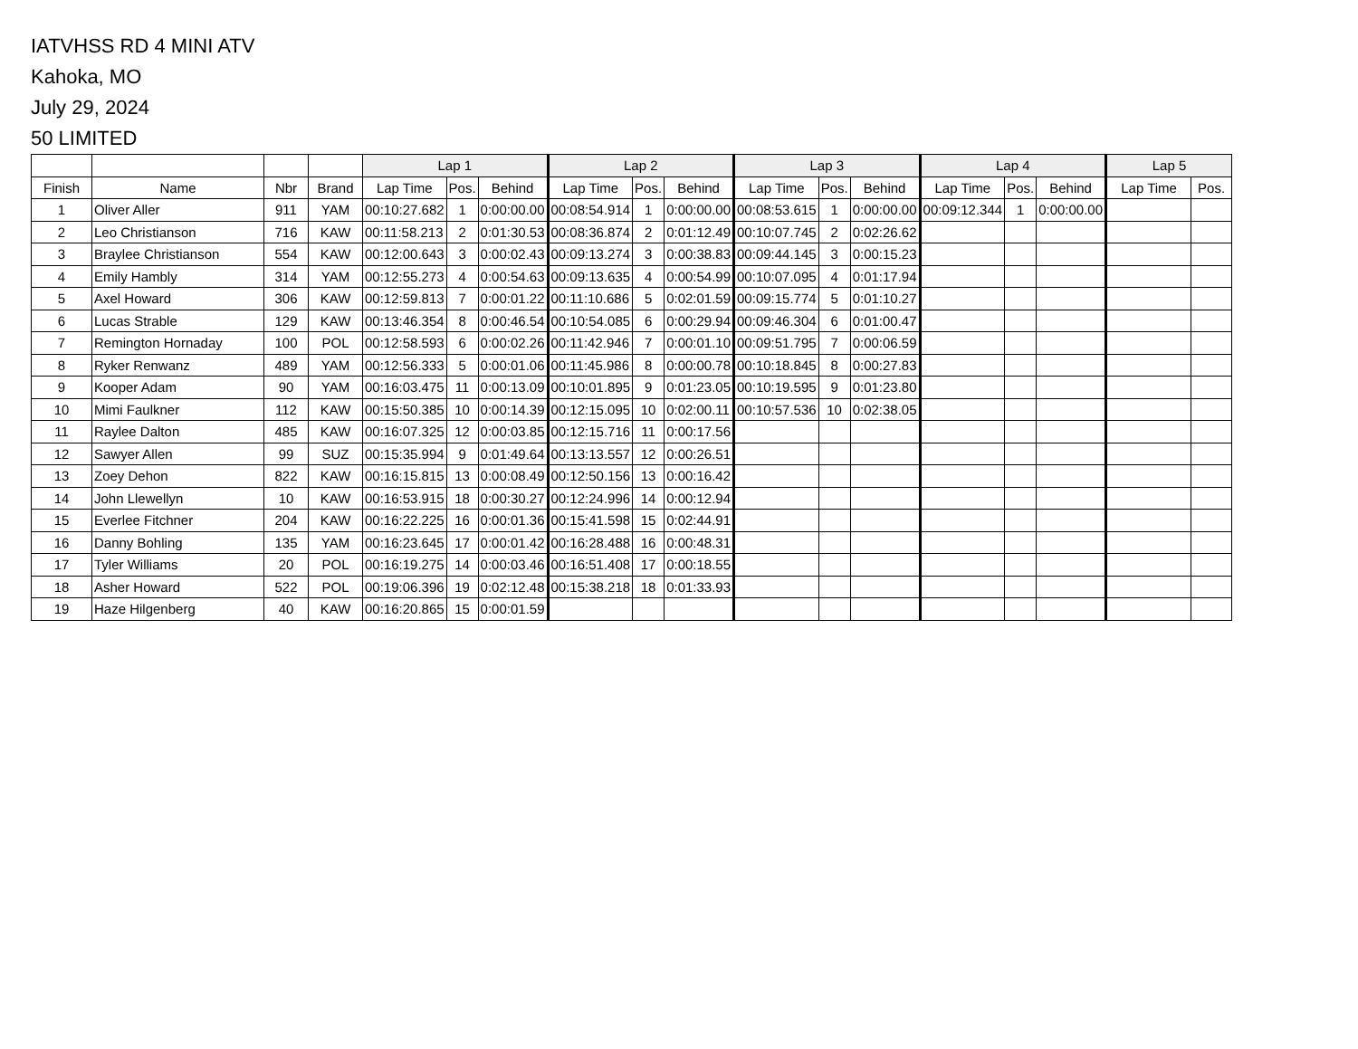IATVHSS RD 4 MINI ATV
Kahoka, MO
July 29, 2024
50 LIMITED
| | | | | Lap 1 | | | Lap 2 | | | Lap 3 | | | Lap 4 | | | Lap 5 | |
| --- | --- | --- | --- | --- | --- | --- | --- | --- | --- | --- | --- | --- | --- | --- | --- | --- | --- |
| Finish | Name | Nbr | Brand | Lap Time | Pos. | Behind | Lap Time | Pos. | Behind | Lap Time | Pos. | Behind | Lap Time | Pos. | Behind | Lap Time | Pos. |
| 1 | Oliver Aller | 911 | YAM | 00:10:27.682 | 1 | 0:00:00.00 | 00:08:54.914 | 1 | 0:00:00.00 | 00:08:53.615 | 1 | 0:00:00.00 | 00:09:12.344 | 1 | 0:00:00.00 | | |
| 2 | Leo Christianson | 716 | KAW | 00:11:58.213 | 2 | 0:01:30.53 | 00:08:36.874 | 2 | 0:01:12.49 | 00:10:07.745 | 2 | 0:02:26.62 | | | | | |
| 3 | Braylee Christianson | 554 | KAW | 00:12:00.643 | 3 | 0:00:02.43 | 00:09:13.274 | 3 | 0:00:38.83 | 00:09:44.145 | 3 | 0:00:15.23 | | | | | |
| 4 | Emily Hambly | 314 | YAM | 00:12:55.273 | 4 | 0:00:54.63 | 00:09:13.635 | 4 | 0:00:54.99 | 00:10:07.095 | 4 | 0:01:17.94 | | | | | |
| 5 | Axel Howard | 306 | KAW | 00:12:59.813 | 7 | 0:00:01.22 | 00:11:10.686 | 5 | 0:02:01.59 | 00:09:15.774 | 5 | 0:01:10.27 | | | | | |
| 6 | Lucas Strable | 129 | KAW | 00:13:46.354 | 8 | 0:00:46.54 | 00:10:54.085 | 6 | 0:00:29.94 | 00:09:46.304 | 6 | 0:01:00.47 | | | | | |
| 7 | Remington Hornaday | 100 | POL | 00:12:58.593 | 6 | 0:00:02.26 | 00:11:42.946 | 7 | 0:00:01.10 | 00:09:51.795 | 7 | 0:00:06.59 | | | | | |
| 8 | Ryker Renwanz | 489 | YAM | 00:12:56.333 | 5 | 0:00:01.06 | 00:11:45.986 | 8 | 0:00:00.78 | 00:10:18.845 | 8 | 0:00:27.83 | | | | | |
| 9 | Kooper Adam | 90 | YAM | 00:16:03.475 | 11 | 0:00:13.09 | 00:10:01.895 | 9 | 0:01:23.05 | 00:10:19.595 | 9 | 0:01:23.80 | | | | | |
| 10 | Mimi Faulkner | 112 | KAW | 00:15:50.385 | 10 | 0:00:14.39 | 00:12:15.095 | 10 | 0:02:00.11 | 00:10:57.536 | 10 | 0:02:38.05 | | | | | |
| 11 | Raylee Dalton | 485 | KAW | 00:16:07.325 | 12 | 0:00:03.85 | 00:12:15.716 | 11 | 0:00:17.56 | | | | | | | | |
| 12 | Sawyer Allen | 99 | SUZ | 00:15:35.994 | 9 | 0:01:49.64 | 00:13:13.557 | 12 | 0:00:26.51 | | | | | | | | |
| 13 | Zoey Dehon | 822 | KAW | 00:16:15.815 | 13 | 0:00:08.49 | 00:12:50.156 | 13 | 0:00:16.42 | | | | | | | | |
| 14 | John Llewellyn | 10 | KAW | 00:16:53.915 | 18 | 0:00:30.27 | 00:12:24.996 | 14 | 0:00:12.94 | | | | | | | | |
| 15 | Everlee Fitchner | 204 | KAW | 00:16:22.225 | 16 | 0:00:01.36 | 00:15:41.598 | 15 | 0:02:44.91 | | | | | | | | |
| 16 | Danny Bohling | 135 | YAM | 00:16:23.645 | 17 | 0:00:01.42 | 00:16:28.488 | 16 | 0:00:48.31 | | | | | | | | |
| 17 | Tyler Williams | 20 | POL | 00:16:19.275 | 14 | 0:00:03.46 | 00:16:51.408 | 17 | 0:00:18.55 | | | | | | | | |
| 18 | Asher Howard | 522 | POL | 00:19:06.396 | 19 | 0:02:12.48 | 00:15:38.218 | 18 | 0:01:33.93 | | | | | | | | |
| 19 | Haze Hilgenberg | 40 | KAW | 00:16:20.865 | 15 | 0:00:01.59 | | | | | | | | | | | |